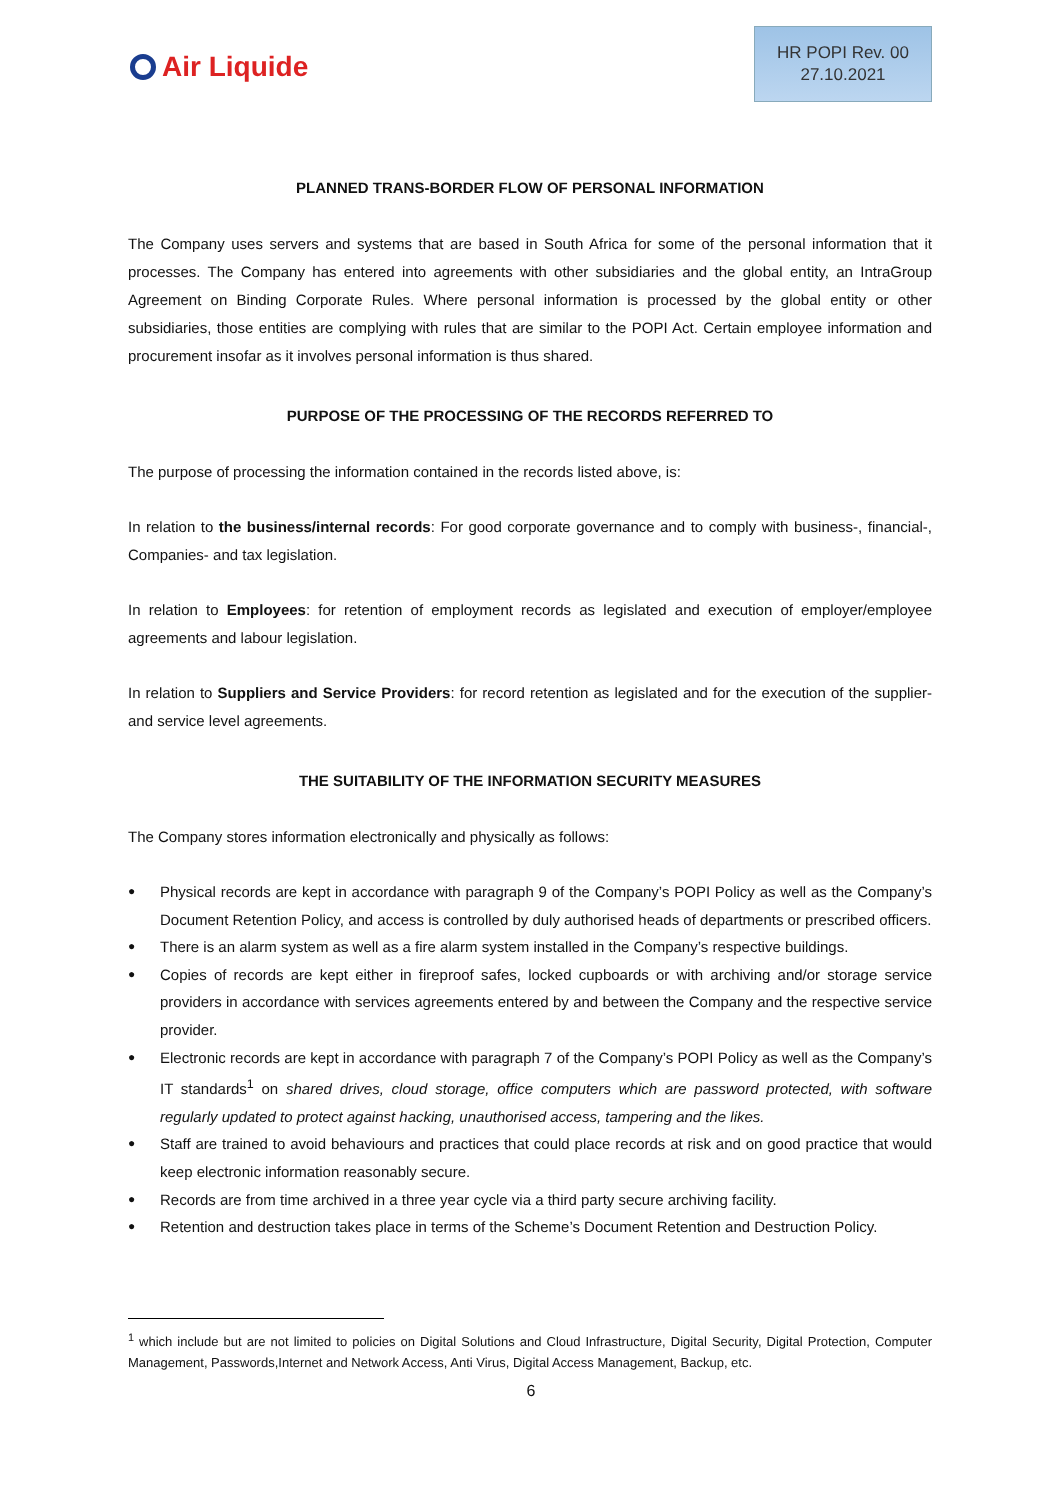Air Liquide
HR POPI Rev. 00
27.10.2021
PLANNED TRANS-BORDER FLOW OF PERSONAL INFORMATION
The Company uses servers and systems that are based in South Africa for some of the personal information that it processes. The Company has entered into agreements with other subsidiaries and the global entity, an IntraGroup Agreement on Binding Corporate Rules. Where personal information is processed by the global entity or other subsidiaries, those entities are complying with rules that are similar to the POPI Act. Certain employee information and procurement insofar as it involves personal information is thus shared.
PURPOSE OF THE PROCESSING OF THE RECORDS REFERRED TO
The purpose of processing the information contained in the records listed above, is:
In relation to the business/internal records: For good corporate governance and to comply with business-, financial-, Companies- and tax legislation.
In relation to Employees: for retention of employment records as legislated and execution of employer/employee agreements and labour legislation.
In relation to Suppliers and Service Providers: for record retention as legislated and for the execution of the supplier- and service level agreements.
THE SUITABILITY OF THE INFORMATION SECURITY MEASURES
The Company stores information electronically and physically as follows:
Physical records are kept in accordance with paragraph 9 of the Company’s POPI Policy as well as the Company’s Document Retention Policy, and access is controlled by duly authorised heads of departments or prescribed officers.
There is an alarm system as well as a fire alarm system installed in the Company’s respective buildings.
Copies of records are kept either in fireproof safes, locked cupboards or with archiving and/or storage service providers in accordance with services agreements entered by and between the Company and the respective service provider.
Electronic records are kept in accordance with paragraph 7 of the Company’s POPI Policy as well as the Company’s IT standards<sup>1</sup> on shared drives, cloud storage, office computers which are password protected, with software regularly updated to protect against hacking, unauthorised access, tampering and the likes.
Staff are trained to avoid behaviours and practices that could place records at risk and on good practice that would keep electronic information reasonably secure.
Records are from time archived in a three year cycle via a third party secure archiving facility.
Retention and destruction takes place in terms of the Scheme’s Document Retention and Destruction Policy.
<sup>1</sup> which include but are not limited to policies on Digital Solutions and Cloud Infrastructure, Digital Security, Digital Protection, Computer Management, Passwords,Internet and Network Access, Anti Virus, Digital Access Management, Backup, etc.
6